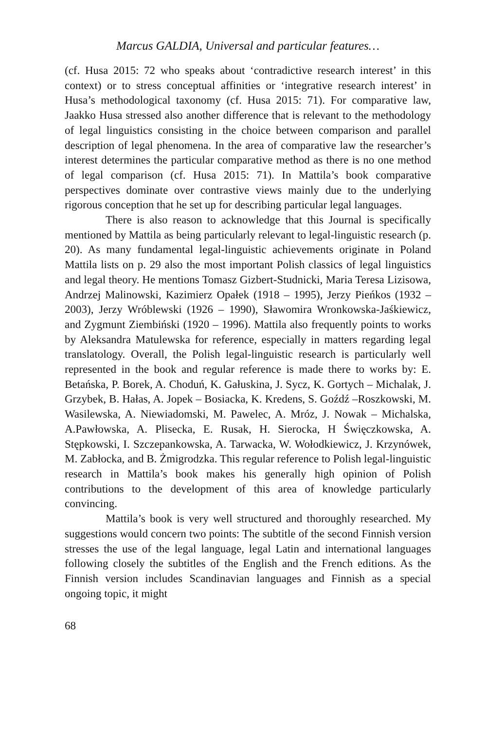Marcus GALDIA, Universal and particular features…
(cf. Husa 2015: 72 who speaks about ‘contradictive research interest’ in this context) or to stress conceptual affinities or ‘integrative research interest’ in Husa’s methodological taxonomy (cf. Husa 2015: 71). For comparative law, Jaakko Husa stressed also another difference that is relevant to the methodology of legal linguistics consisting in the choice between comparison and parallel description of legal phenomena. In the area of comparative law the researcher’s interest determines the particular comparative method as there is no one method of legal comparison (cf. Husa 2015: 71). In Mattila’s book comparative perspectives dominate over contrastive views mainly due to the underlying rigorous conception that he set up for describing particular legal languages.
There is also reason to acknowledge that this Journal is specifically mentioned by Mattila as being particularly relevant to legal-linguistic research (p. 20). As many fundamental legal-linguistic achievements originate in Poland Mattila lists on p. 29 also the most important Polish classics of legal linguistics and legal theory. He mentions Tomasz Gizbert-Studnicki, Maria Teresa Lizisowa, Andrzej Malinowski, Kazimierz Opałek (1918 – 1995), Jerzy Pieńkos (1932 – 2003), Jerzy Wróblewski (1926 – 1990), Sławomira Wronkowska-Jaśkiewicz, and Zygmunt Ziembiński (1920 – 1996). Mattila also frequently points to works by Aleksandra Matulewska for reference, especially in matters regarding legal translatology. Overall, the Polish legal-linguistic research is particularly well represented in the book and regular reference is made there to works by: E. Betańska, P. Borek, A. Choduń, K. Gałuskina, J. Sycz, K. Gortych – Michalak, J. Grzybek, B. Hałas, A. Jopek – Bosiacka, K. Kredens, S. Goźdź –Roszkowski, M. Wasilewska, A. Niewiadomski, M. Pawelec, A. Mróz, J. Nowak – Michalska, A.Pawłowska, A. Plisecka, E. Rusak, H. Sierocka, H Święczkowska, A. Stępkowski, I. Szczepankowska, A. Tarwacka, W. Wołodkiewicz, J. Krzynówek, M. Zabłocka, and B. Żmigrodzka. This regular reference to Polish legal-linguistic research in Mattila’s book makes his generally high opinion of Polish contributions to the development of this area of knowledge particularly convincing.
Mattila’s book is very well structured and thoroughly researched. My suggestions would concern two points: The subtitle of the second Finnish version stresses the use of the legal language, legal Latin and international languages following closely the subtitles of the English and the French editions. As the Finnish version includes Scandinavian languages and Finnish as a special ongoing topic, it might
68